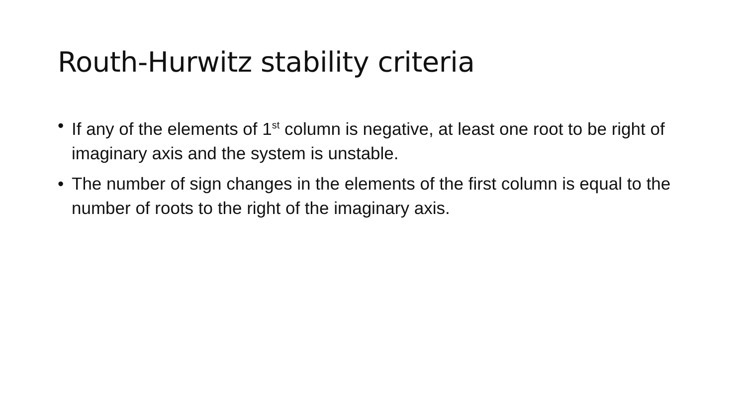Routh-Hurwitz stability criteria
• If any of the elements of 1<sup>st</sup> column is negative, at least one root to be right of imaginary axis and the system is unstable.
• The number of sign changes in the elements of the first column is equal to the number of roots to the right of the imaginary axis.